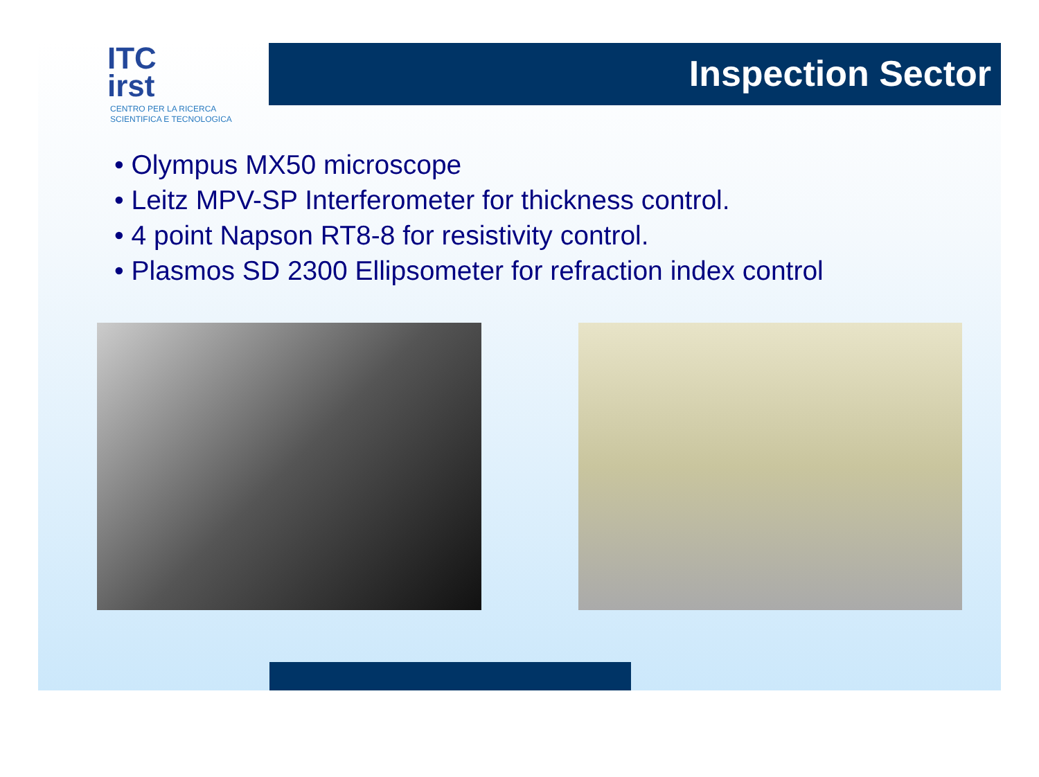ITC
irst
CENTRO PER LA RICERCA
SCIENTIFICA E TECNOLOGICA
Inspection Sector
• Olympus MX50 microscope
• Leitz MPV-SP Interferometer for thickness control.
• 4 point Napson RT8-8 for resistivity control.
• Plasmos SD 2300 Ellipsometer for refraction index control